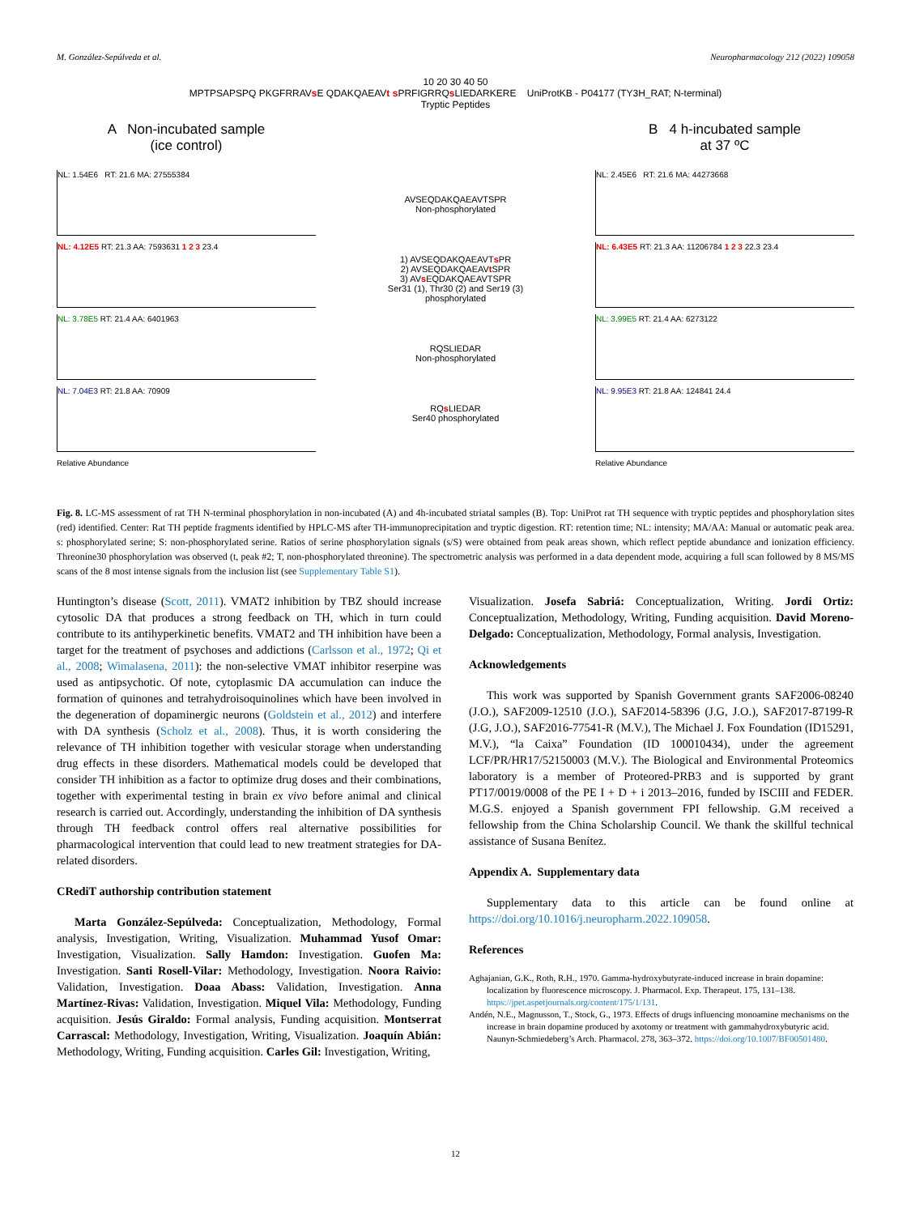M. González-Sepúlveda et al. Neuropharmacology 212 (2022) 109058
10 20 30 40 50
MPTPSAPSPQ PKGFRRAVs E QDAKQAEAVt s PRFIGRRQs LIEDARKERE UniProtKB - P04177 (TY3H_RAT; N-terminal)
Tryptic Peptides
A Non-incubated sample
(ice control)
NL: 1.54E6 RT: 21.6 MA: 27555384
NL: 4.12E5 RT: 21.3 AA: 7593631 1 2 3 23.4
NL: 3.78E5 RT: 21.4 AA: 6401963
NL: 7.04E3 RT: 21.8 AA: 70909
Relative Abundance
AVSEQDAKQAEAVTSPR
Non-phosphorylated
1) AVSEQDAKQAEAVTs PR
2) AVSEQDAKQAEAVt SPR
3) AVs EQDAKQAEAVTSPR
Ser31 (1), Thr30 (2) and Ser19 (3) phosphorylated
RQSLIEDAR
Non-phosphorylated
RQs LIEDAR
Ser40 phosphorylated
B 4 h-incubated sample
at 37 ºC
NL: 2.45E6 RT: 21.6 MA: 44273668
NL: 6.43E5 RT: 21.3 AA: 11206784 1 2 3 22.3 23.4
NL: 3.99E5 RT: 21.4 AA: 6273122
NL: 9.95E3 RT: 21.8 AA: 124841 24.4
Relative Abundance
Fig. 8. LC-MS assessment of rat TH N-terminal phosphorylation in non-incubated (A) and 4h-incubated striatal samples (B). Top: UniProt rat TH sequence with tryptic peptides and phosphorylation sites (red) identified. Center: Rat TH peptide fragments identified by HPLC-MS after TH-immunoprecipitation and tryptic digestion. RT: retention time; NL: intensity; MA/AA: Manual or automatic peak area. s: phosphorylated serine; S: non-phosphorylated serine. Ratios of serine phosphorylation signals (s/S) were obtained from peak areas shown, which reflect peptide abundance and ionization efficiency. Threonine30 phosphorylation was observed (t, peak #2; T, non-phosphorylated threonine). The spectrometric analysis was performed in a data dependent mode, acquiring a full scan followed by 8 MS/MS scans of the 8 most intense signals from the inclusion list (see Supplementary Table S1).
Huntington’s disease (Scott, 2011). VMAT2 inhibition by TBZ should increase cytosolic DA that produces a strong feedback on TH, which in turn could contribute to its antihyperkinetic benefits. VMAT2 and TH inhibition have been a target for the treatment of psychoses and addictions (Carlsson et al., 1972; Qi et al., 2008; Wimalasena, 2011): the non-selective VMAT inhibitor reserpine was used as antipsychotic. Of note, cytoplasmic DA accumulation can induce the formation of quinones and tetrahydroisoquinolines which have been involved in the degeneration of dopaminergic neurons (Goldstein et al., 2012) and interfere with DA synthesis (Scholz et al., 2008). Thus, it is worth considering the relevance of TH inhibition together with vesicular storage when understanding drug effects in these disorders. Mathematical models could be developed that consider TH inhibition as a factor to optimize drug doses and their combinations, together with experimental testing in brain ex vivo before animal and clinical research is carried out. Accordingly, understanding the inhibition of DA synthesis through TH feedback control offers real alternative possibilities for pharmacological intervention that could lead to new treatment strategies for DA-related disorders.
CRediT authorship contribution statement
Marta González-Sepúlveda: Conceptualization, Methodology, Formal analysis, Investigation, Writing, Visualization. Muhammad Yusof Omar: Investigation, Visualization. Sally Hamdon: Investigation. Guofen Ma: Investigation. Santi Rosell-Vilar: Methodology, Investigation. Noora Raivio: Validation, Investigation. Doaa Abass: Validation, Investigation. Anna Martínez-Rivas: Validation, Investigation. Miquel Vila: Methodology, Funding acquisition. Jesús Giraldo: Formal analysis, Funding acquisition. Montserrat Carrascal: Methodology, Investigation, Writing, Visualization. Joaquín Abián: Methodology, Writing, Funding acquisition. Carles Gil: Investigation, Writing,
Visualization. Josefa Sabriá: Conceptualization, Writing. Jordi Ortiz: Conceptualization, Methodology, Writing, Funding acquisition. David Moreno-Delgado: Conceptualization, Methodology, Formal analysis, Investigation.
Acknowledgements
This work was supported by Spanish Government grants SAF2006-08240 (J.O.), SAF2009-12510 (J.O.), SAF2014-58396 (J.G, J.O.), SAF2017-87199-R (J.G, J.O.), SAF2016-77541-R (M.V.), The Michael J. Fox Foundation (ID15291, M.V.), “la Caixa” Foundation (ID 100010434), under the agreement LCF/PR/HR17/52150003 (M.V.). The Biological and Environmental Proteomics laboratory is a member of Proteored-PRB3 and is supported by grant PT17/0019/0008 of the PE I + D + i 2013–2016, funded by ISCIII and FEDER. M.G.S. enjoyed a Spanish government FPI fellowship. G.M received a fellowship from the China Scholarship Council. We thank the skillful technical assistance of Susana Benítez.
Appendix A. Supplementary data
Supplementary data to this article can be found online at https://doi.org/10.1016/j.neuropharm.2022.109058.
References
Aghajanian, G.K., Roth, R.H., 1970. Gamma-hydroxybutyrate-induced increase in brain dopamine: localization by fluorescence microscopy. J. Pharmacol. Exp. Therapeut. 175, 131–138. https://jpet.aspetjournals.org/content/175/1/131.
Andén, N.E., Magnusson, T., Stock, G., 1973. Effects of drugs influencing monoamine mechanisms on the increase in brain dopamine produced by axotomy or treatment with gammahydroxybutyric acid. Naunyn-Schmiedeberg’s Arch. Pharmacol. 278, 363–372. https://doi.org/10.1007/BF00501480.
12